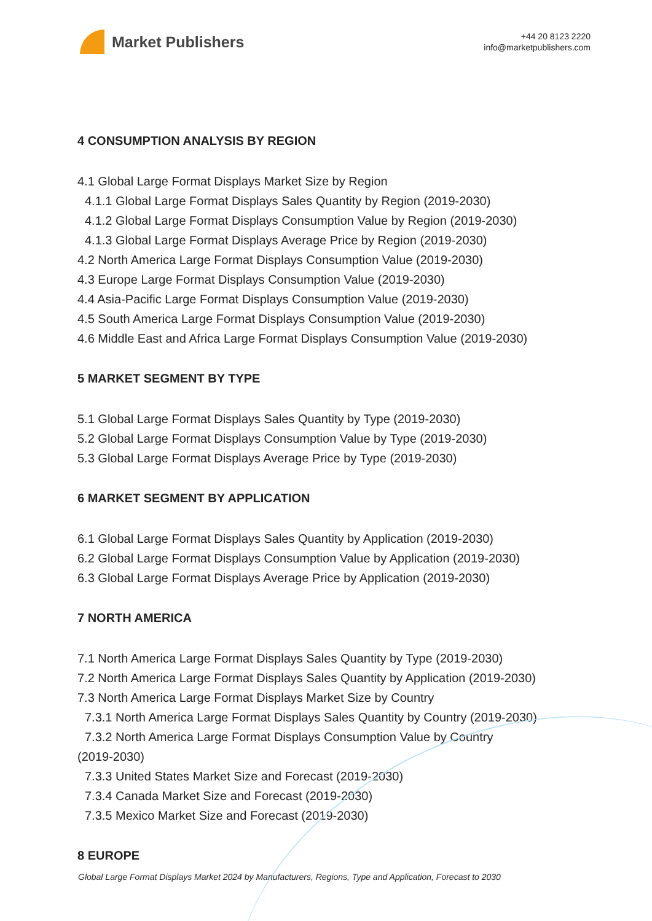Market Publishers
+44 20 8123 2220
info@marketpublishers.com
4 CONSUMPTION ANALYSIS BY REGION
4.1 Global Large Format Displays Market Size by Region
4.1.1 Global Large Format Displays Sales Quantity by Region (2019-2030)
4.1.2 Global Large Format Displays Consumption Value by Region (2019-2030)
4.1.3 Global Large Format Displays Average Price by Region (2019-2030)
4.2 North America Large Format Displays Consumption Value (2019-2030)
4.3 Europe Large Format Displays Consumption Value (2019-2030)
4.4 Asia-Pacific Large Format Displays Consumption Value (2019-2030)
4.5 South America Large Format Displays Consumption Value (2019-2030)
4.6 Middle East and Africa Large Format Displays Consumption Value (2019-2030)
5 MARKET SEGMENT BY TYPE
5.1 Global Large Format Displays Sales Quantity by Type (2019-2030)
5.2 Global Large Format Displays Consumption Value by Type (2019-2030)
5.3 Global Large Format Displays Average Price by Type (2019-2030)
6 MARKET SEGMENT BY APPLICATION
6.1 Global Large Format Displays Sales Quantity by Application (2019-2030)
6.2 Global Large Format Displays Consumption Value by Application (2019-2030)
6.3 Global Large Format Displays Average Price by Application (2019-2030)
7 NORTH AMERICA
7.1 North America Large Format Displays Sales Quantity by Type (2019-2030)
7.2 North America Large Format Displays Sales Quantity by Application (2019-2030)
7.3 North America Large Format Displays Market Size by Country
7.3.1 North America Large Format Displays Sales Quantity by Country (2019-2030)
7.3.2 North America Large Format Displays Consumption Value by Country
(2019-2030)
7.3.3 United States Market Size and Forecast (2019-2030)
7.3.4 Canada Market Size and Forecast (2019-2030)
7.3.5 Mexico Market Size and Forecast (2019-2030)
8 EUROPE
Global Large Format Displays Market 2024 by Manufacturers, Regions, Type and Application, Forecast to 2030